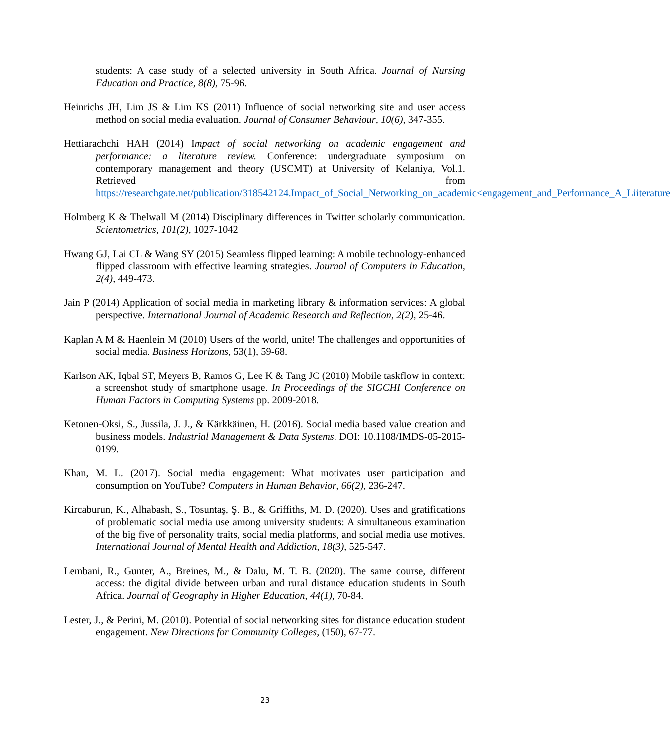students: A case study of a selected university in South Africa. Journal of Nursing Education and Practice, 8(8), 75-96.
Heinrichs JH, Lim JS & Lim KS (2011) Influence of social networking site and user access method on social media evaluation. Journal of Consumer Behaviour, 10(6), 347-355.
Hettiarachchi HAH (2014) Impact of social networking on academic engagement and performance: a literature review. Conference: undergraduate symposium on contemporary management and theory (USCMT) at University of Kelaniya, Vol.1. Retrieved from https://researchgate.net/publication/318542124.Impact_of_Social_Networking_on_academic<engagement_and_Performance_A_Liiterature
Holmberg K & Thelwall M (2014) Disciplinary differences in Twitter scholarly communication. Scientometrics, 101(2), 1027-1042
Hwang GJ, Lai CL & Wang SY (2015) Seamless flipped learning: A mobile technology-enhanced flipped classroom with effective learning strategies. Journal of Computers in Education, 2(4), 449-473.
Jain P (2014) Application of social media in marketing library & information services: A global perspective. International Journal of Academic Research and Reflection, 2(2), 25-46.
Kaplan A M & Haenlein M (2010) Users of the world, unite! The challenges and opportunities of social media. Business Horizons, 53(1), 59-68.
Karlson AK, Iqbal ST, Meyers B, Ramos G, Lee K & Tang JC (2010) Mobile taskflow in context: a screenshot study of smartphone usage. In Proceedings of the SIGCHI Conference on Human Factors in Computing Systems pp. 2009-2018.
Ketonen-Oksi, S., Jussila, J. J., & Kärkkäinen, H. (2016). Social media based value creation and business models. Industrial Management & Data Systems. DOI: 10.1108/IMDS-05-2015-0199.
Khan, M. L. (2017). Social media engagement: What motivates user participation and consumption on YouTube? Computers in Human Behavior, 66(2), 236-247.
Kircaburun, K., Alhabash, S., Tosuntaş, Ş. B., & Griffiths, M. D. (2020). Uses and gratifications of problematic social media use among university students: A simultaneous examination of the big five of personality traits, social media platforms, and social media use motives. International Journal of Mental Health and Addiction, 18(3), 525-547.
Lembani, R., Gunter, A., Breines, M., & Dalu, M. T. B. (2020). The same course, different access: the digital divide between urban and rural distance education students in South Africa. Journal of Geography in Higher Education, 44(1), 70-84.
Lester, J., & Perini, M. (2010). Potential of social networking sites for distance education student engagement. New Directions for Community Colleges, (150), 67-77.
23